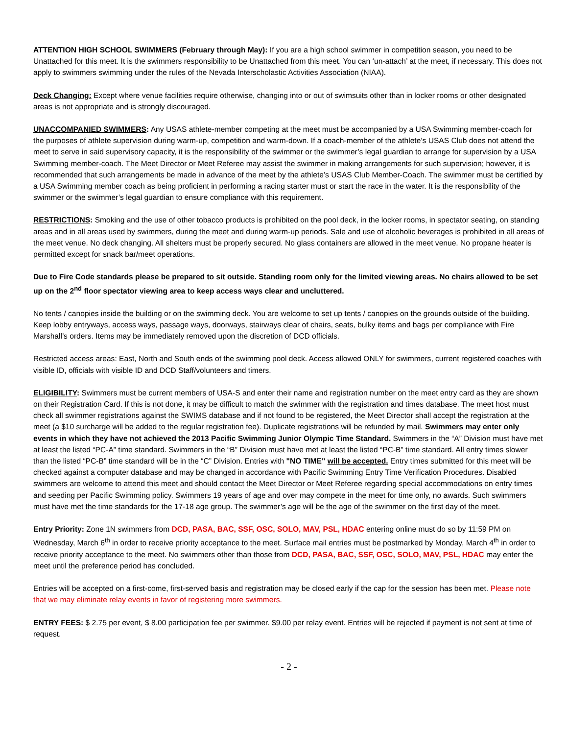ATTENTION HIGH SCHOOL SWIMMERS (February through May): If you are a high school swimmer in competition season, you need to be Unattached for this meet. It is the swimmers responsibility to be Unattached from this meet. You can ‘un-attach’ at the meet, if necessary. This does not apply to swimmers swimming under the rules of the Nevada Interscholastic Activities Association (NIAA).
Deck Changing: Except where venue facilities require otherwise, changing into or out of swimsuits other than in locker rooms or other designated areas is not appropriate and is strongly discouraged.
UNACCOMPANIED SWIMMERS: Any USAS athlete-member competing at the meet must be accompanied by a USA Swimming member-coach for the purposes of athlete supervision during warm-up, competition and warm-down. If a coach-member of the athlete’s USAS Club does not attend the meet to serve in said supervisory capacity, it is the responsibility of the swimmer or the swimmer’s legal guardian to arrange for supervision by a USA Swimming member-coach. The Meet Director or Meet Referee may assist the swimmer in making arrangements for such supervision; however, it is recommended that such arrangements be made in advance of the meet by the athlete’s USAS Club Member-Coach. The swimmer must be certified by a USA Swimming member coach as being proficient in performing a racing starter must or start the race in the water. It is the responsibility of the swimmer or the swimmer’s legal guardian to ensure compliance with this requirement.
RESTRICTIONS: Smoking and the use of other tobacco products is prohibited on the pool deck, in the locker rooms, in spectator seating, on standing areas and in all areas used by swimmers, during the meet and during warm-up periods. Sale and use of alcoholic beverages is prohibited in all areas of the meet venue. No deck changing. All shelters must be properly secured. No glass containers are allowed in the meet venue. No propane heater is permitted except for snack bar/meet operations.
Due to Fire Code standards please be prepared to sit outside. Standing room only for the limited viewing areas. No chairs allowed to be set up on the 2<sup>nd</sup> floor spectator viewing area to keep access ways clear and uncluttered.
No tents / canopies inside the building or on the swimming deck. You are welcome to set up tents / canopies on the grounds outside of the building. Keep lobby entryways, access ways, passage ways, doorways, stairways clear of chairs, seats, bulky items and bags per compliance with Fire Marshall’s orders. Items may be immediately removed upon the discretion of DCD officials.
Restricted access areas: East, North and South ends of the swimming pool deck. Access allowed ONLY for swimmers, current registered coaches with visible ID, officials with visible ID and DCD Staff/volunteers and timers.
ELIGIBILITY: Swimmers must be current members of USA-S and enter their name and registration number on the meet entry card as they are shown on their Registration Card. If this is not done, it may be difficult to match the swimmer with the registration and times database. The meet host must check all swimmer registrations against the SWIMS database and if not found to be registered, the Meet Director shall accept the registration at the meet (a $10 surcharge will be added to the regular registration fee). Duplicate registrations will be refunded by mail. Swimmers may enter only events in which they have not achieved the 2013 Pacific Swimming Junior Olympic Time Standard. Swimmers in the “A” Division must have met at least the listed “PC-A” time standard. Swimmers in the “B” Division must have met at least the listed “PC-B” time standard. All entry times slower than the listed “PC-B” time standard will be in the “C” Division. Entries with "NO TIME" will be accepted. Entry times submitted for this meet will be checked against a computer database and may be changed in accordance with Pacific Swimming Entry Time Verification Procedures. Disabled swimmers are welcome to attend this meet and should contact the Meet Director or Meet Referee regarding special accommodations on entry times and seeding per Pacific Swimming policy. Swimmers 19 years of age and over may compete in the meet for time only, no awards. Such swimmers must have met the time standards for the 17-18 age group. The swimmer’s age will be the age of the swimmer on the first day of the meet.
Entry Priority: Zone 1N swimmers from DCD, PASA, BAC, SSF, OSC, SOLO, MAV, PSL, HDAC entering online must do so by 11:59 PM on Wednesday, March 6<sup>th</sup> in order to receive priority acceptance to the meet. Surface mail entries must be postmarked by Monday, March 4<sup>th</sup> in order to receive priority acceptance to the meet. No swimmers other than those from DCD, PASA, BAC, SSF, OSC, SOLO, MAV, PSL, HDAC may enter the meet until the preference period has concluded.
Entries will be accepted on a first-come, first-served basis and registration may be closed early if the cap for the session has been met. Please note that we may eliminate relay events in favor of registering more swimmers.
ENTRY FEES: $ 2.75 per event, $ 8.00 participation fee per swimmer. $9.00 per relay event. Entries will be rejected if payment is not sent at time of request.
- 2 -